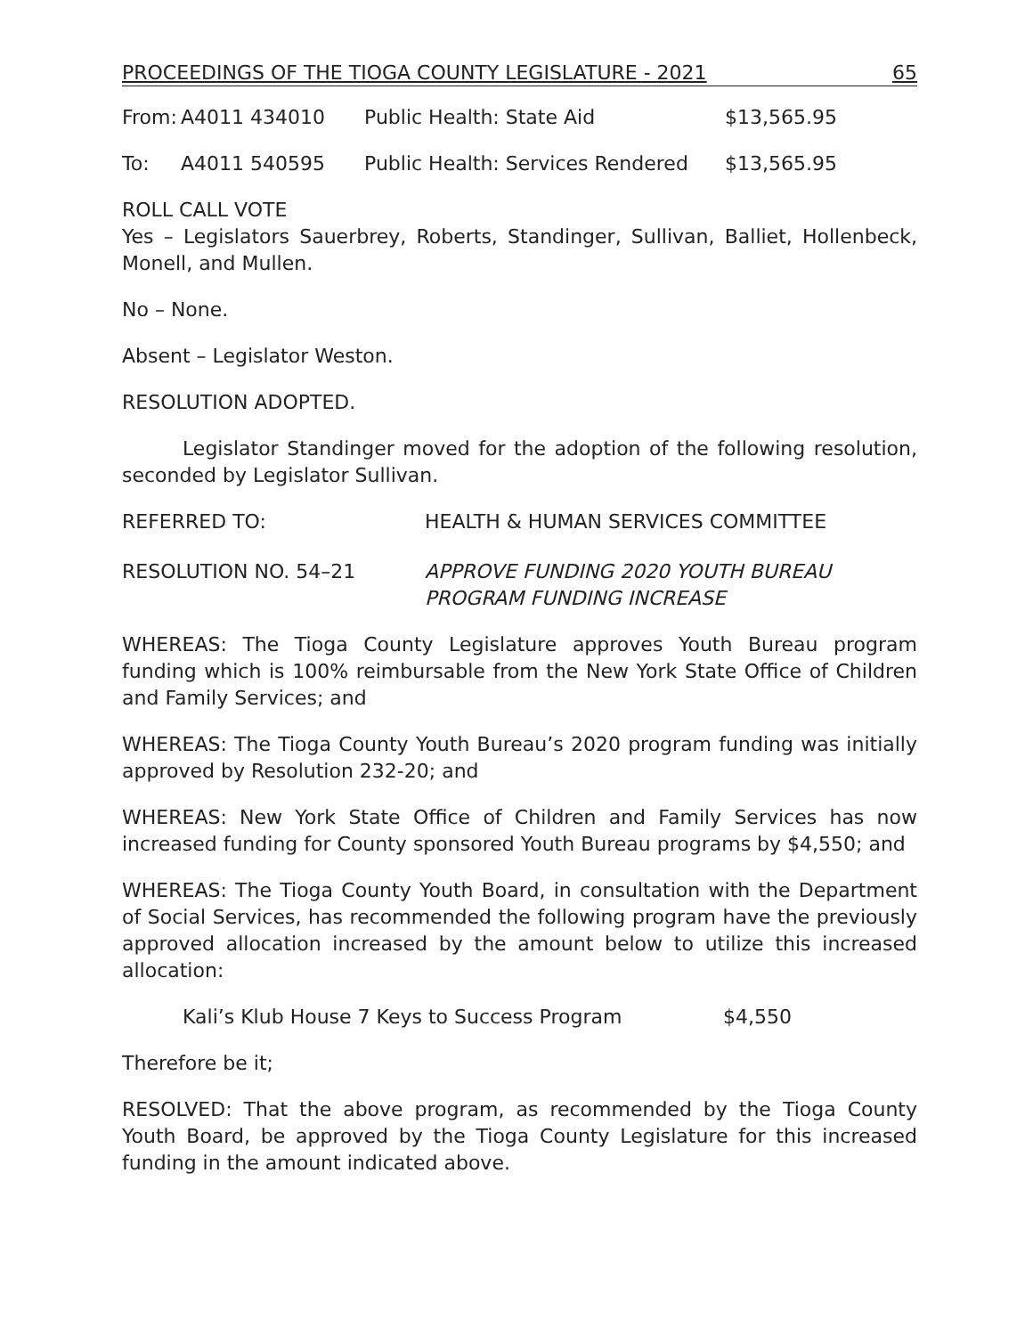PROCEEDINGS OF THE TIOGA COUNTY LEGISLATURE - 2021 65
| From: | A4011 434010 | Public Health: State Aid | $13,565.95 |
| To: | A4011 540595 | Public Health: Services Rendered | $13,565.95 |
ROLL CALL VOTE
Yes – Legislators Sauerbrey, Roberts, Standinger, Sullivan, Balliet, Hollenbeck, Monell, and Mullen.
No – None.
Absent – Legislator Weston.
RESOLUTION ADOPTED.
Legislator Standinger moved for the adoption of the following resolution, seconded by Legislator Sullivan.
| REFERRED TO: | HEALTH & HUMAN SERVICES COMMITTEE |
| RESOLUTION NO. 54–21 | APPROVE FUNDING 2020 YOUTH BUREAU PROGRAM FUNDING INCREASE |
WHEREAS: The Tioga County Legislature approves Youth Bureau program funding which is 100% reimbursable from the New York State Office of Children and Family Services; and
WHEREAS: The Tioga County Youth Bureau’s 2020 program funding was initially approved by Resolution 232-20; and
WHEREAS: New York State Office of Children and Family Services has now increased funding for County sponsored Youth Bureau programs by $4,550; and
WHEREAS: The Tioga County Youth Board, in consultation with the Department of Social Services, has recommended the following program have the previously approved allocation increased by the amount below to utilize this increased allocation:
| Kali’s Klub House 7 Keys to Success Program | $4,550 |
Therefore be it;
RESOLVED: That the above program, as recommended by the Tioga County Youth Board, be approved by the Tioga County Legislature for this increased funding in the amount indicated above.